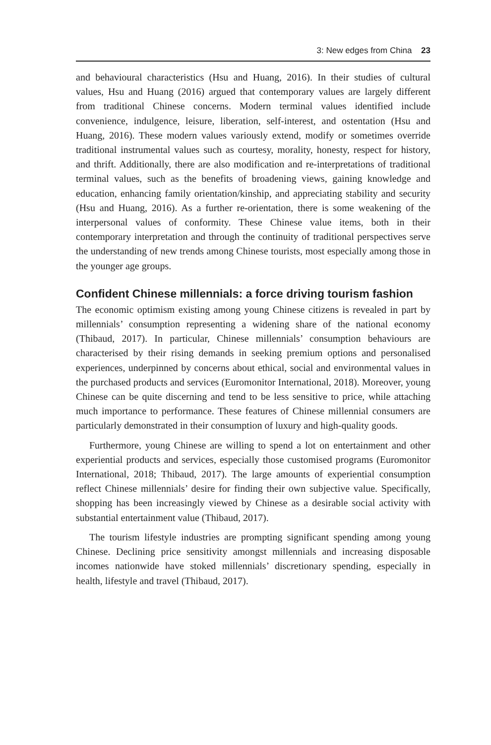3: New edges from China 23
and behavioural characteristics (Hsu and Huang, 2016). In their studies of cultural values, Hsu and Huang (2016) argued that contemporary values are largely different from traditional Chinese concerns. Modern terminal values identified include convenience, indulgence, leisure, liberation, self-interest, and ostentation (Hsu and Huang, 2016). These modern values variously extend, modify or sometimes override traditional instrumental values such as courtesy, morality, honesty, respect for history, and thrift. Additionally, there are also modification and re-interpretations of traditional terminal values, such as the benefits of broadening views, gaining knowledge and education, enhancing family orientation/kinship, and appreciating stability and security (Hsu and Huang, 2016). As a further re-orientation, there is some weakening of the interpersonal values of conformity. These Chinese value items, both in their contemporary interpretation and through the continuity of traditional perspectives serve the understanding of new trends among Chinese tourists, most especially among those in the younger age groups.
Confident Chinese millennials: a force driving tourism fashion
The economic optimism existing among young Chinese citizens is revealed in part by millennials’ consumption representing a widening share of the national economy (Thibaud, 2017). In particular, Chinese millennials’ consumption behaviours are characterised by their rising demands in seeking premium options and personalised experiences, underpinned by concerns about ethical, social and environmental values in the purchased products and services (Euromonitor International, 2018). Moreover, young Chinese can be quite discerning and tend to be less sensitive to price, while attaching much importance to performance. These features of Chinese millennial consumers are particularly demonstrated in their consumption of luxury and high-quality goods.
Furthermore, young Chinese are willing to spend a lot on entertainment and other experiential products and services, especially those customised programs (Euromonitor International, 2018; Thibaud, 2017). The large amounts of experiential consumption reflect Chinese millennials’ desire for finding their own subjective value. Specifically, shopping has been increasingly viewed by Chinese as a desirable social activity with substantial entertainment value (Thibaud, 2017).
The tourism lifestyle industries are prompting significant spending among young Chinese. Declining price sensitivity amongst millennials and increasing disposable incomes nationwide have stoked millennials’ discretionary spending, especially in health, lifestyle and travel (Thibaud, 2017).